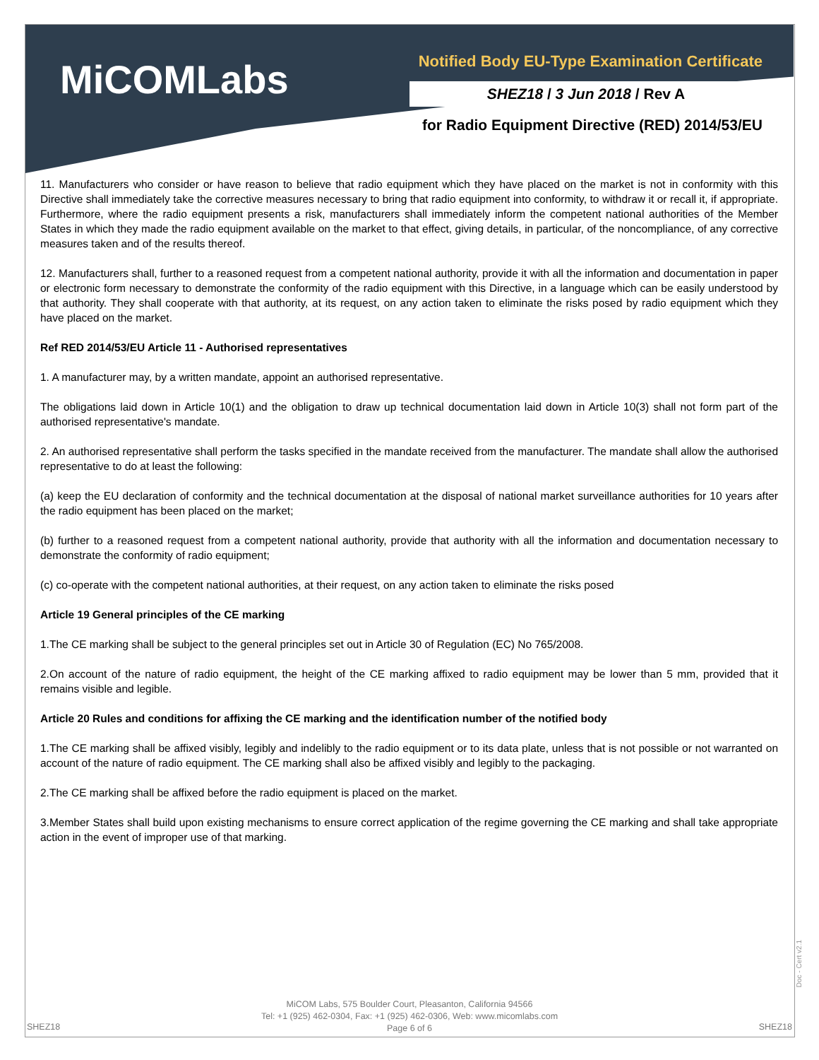MiCOMLabs
Notified Body EU-Type Examination Certificate
SHEZ18 / 3 Jun 2018 / Rev A
for Radio Equipment Directive (RED) 2014/53/EU
11. Manufacturers who consider or have reason to believe that radio equipment which they have placed on the market is not in conformity with this Directive shall immediately take the corrective measures necessary to bring that radio equipment into conformity, to withdraw it or recall it, if appropriate. Furthermore, where the radio equipment presents a risk, manufacturers shall immediately inform the competent national authorities of the Member States in which they made the radio equipment available on the market to that effect, giving details, in particular, of the noncompliance, of any corrective measures taken and of the results thereof.
12. Manufacturers shall, further to a reasoned request from a competent national authority, provide it with all the information and documentation in paper or electronic form necessary to demonstrate the conformity of the radio equipment with this Directive, in a language which can be easily understood by that authority. They shall cooperate with that authority, at its request, on any action taken to eliminate the risks posed by radio equipment which they have placed on the market.
Ref RED 2014/53/EU Article 11 - Authorised representatives
1. A manufacturer may, by a written mandate, appoint an authorised representative.
The obligations laid down in Article 10(1) and the obligation to draw up technical documentation laid down in Article 10(3) shall not form part of the authorised representative's mandate.
2. An authorised representative shall perform the tasks specified in the mandate received from the manufacturer. The mandate shall allow the authorised representative to do at least the following:
(a) keep the EU declaration of conformity and the technical documentation at the disposal of national market surveillance authorities for 10 years after the radio equipment has been placed on the market;
(b) further to a reasoned request from a competent national authority, provide that authority with all the information and documentation necessary to demonstrate the conformity of radio equipment;
(c) co-operate with the competent national authorities, at their request, on any action taken to eliminate the risks posed
Article 19 General principles of the CE marking
1.The CE marking shall be subject to the general principles set out in Article 30 of Regulation (EC) No 765/2008.
2.On account of the nature of radio equipment, the height of the CE marking affixed to radio equipment may be lower than 5 mm, provided that it remains visible and legible.
Article 20 Rules and conditions for affixing the CE marking and the identification number of the notified body
1.The CE marking shall be affixed visibly, legibly and indelibly to the radio equipment or to its data plate, unless that is not possible or not warranted on account of the nature of radio equipment. The CE marking shall also be affixed visibly and legibly to the packaging.
2.The CE marking shall be affixed before the radio equipment is placed on the market.
3.Member States shall build upon existing mechanisms to ensure correct application of the regime governing the CE marking and shall take appropriate action in the event of improper use of that marking.
Doc - Cert v2.1
MiCOM Labs, 575 Boulder Court, Pleasanton, California 94566
Tel: +1 (925) 462-0304, Fax: +1 (925) 462-0306, Web: www.micomlabs.com
Page 6 of 6
SHEZ18 SHEZ18